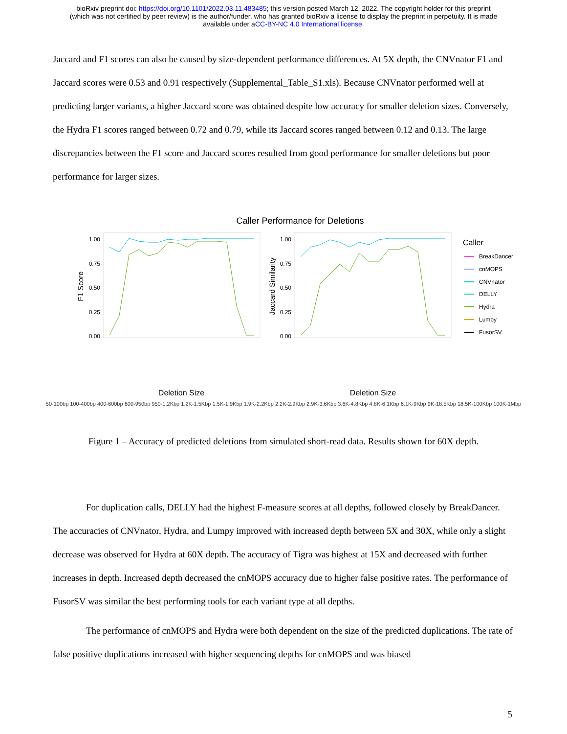bioRxiv preprint doi: https://doi.org/10.1101/2022.03.11.483485; this version posted March 12, 2022. The copyright holder for this preprint
(which was not certified by peer review) is the author/funder, who has granted bioRxiv a license to display the preprint in perpetuity. It is made
available under aCC-BY-NC 4.0 International license.
Jaccard and F1 scores can also be caused by size-dependent performance differences. At 5X depth, the CNVnator F1 and Jaccard scores were 0.53 and 0.91 respectively (Supplemental_Table_S1.xls). Because CNVnator performed well at predicting larger variants, a higher Jaccard score was obtained despite low accuracy for smaller deletion sizes. Conversely, the Hydra F1 scores ranged between 0.72 and 0.79, while its Jaccard scores ranged between 0.12 and 0.13. The large discrepancies between the F1 score and Jaccard scores resulted from good performance for smaller deletions but poor performance for larger sizes.
Caller Performance for Deletions
1.00
0.75
0.50
0.25
0.00
1.00
0.75
0.50
0.25
0.00
F1 Score
Jaccard Similarity
Deletion Size
Deletion Size
Caller
BreakDancer
cnMOPS
CNVnator
DELLY
Hydra
Lumpy
FusorSV
50-100bp 100-400bp 400-600bp 600-950bp 950-1.2Kbp 1.2K-1.5Kbp 1.5K-1.9Kbp 1.9K-2.2Kbp 2.2K-2.9Kbp 2.9K-3.6Kbp 3.6K-4.8Kbp 4.8K-6.1Kbp 6.1K-9Kbp 9K-18.5Kbp 18.5K-100Kbp 100K-1Mbp
Figure 1 – Accuracy of predicted deletions from simulated short-read data. Results shown for 60X depth.
For duplication calls, DELLY had the highest F-measure scores at all depths, followed closely by BreakDancer. The accuracies of CNVnator, Hydra, and Lumpy improved with increased depth between 5X and 30X, while only a slight decrease was observed for Hydra at 60X depth. The accuracy of Tigra was highest at 15X and decreased with further increases in depth. Increased depth decreased the cnMOPS accuracy due to higher false positive rates. The performance of FusorSV was similar the best performing tools for each variant type at all depths.
The performance of cnMOPS and Hydra were both dependent on the size of the predicted duplications. The rate of false positive duplications increased with higher sequencing depths for cnMOPS and was biased
5